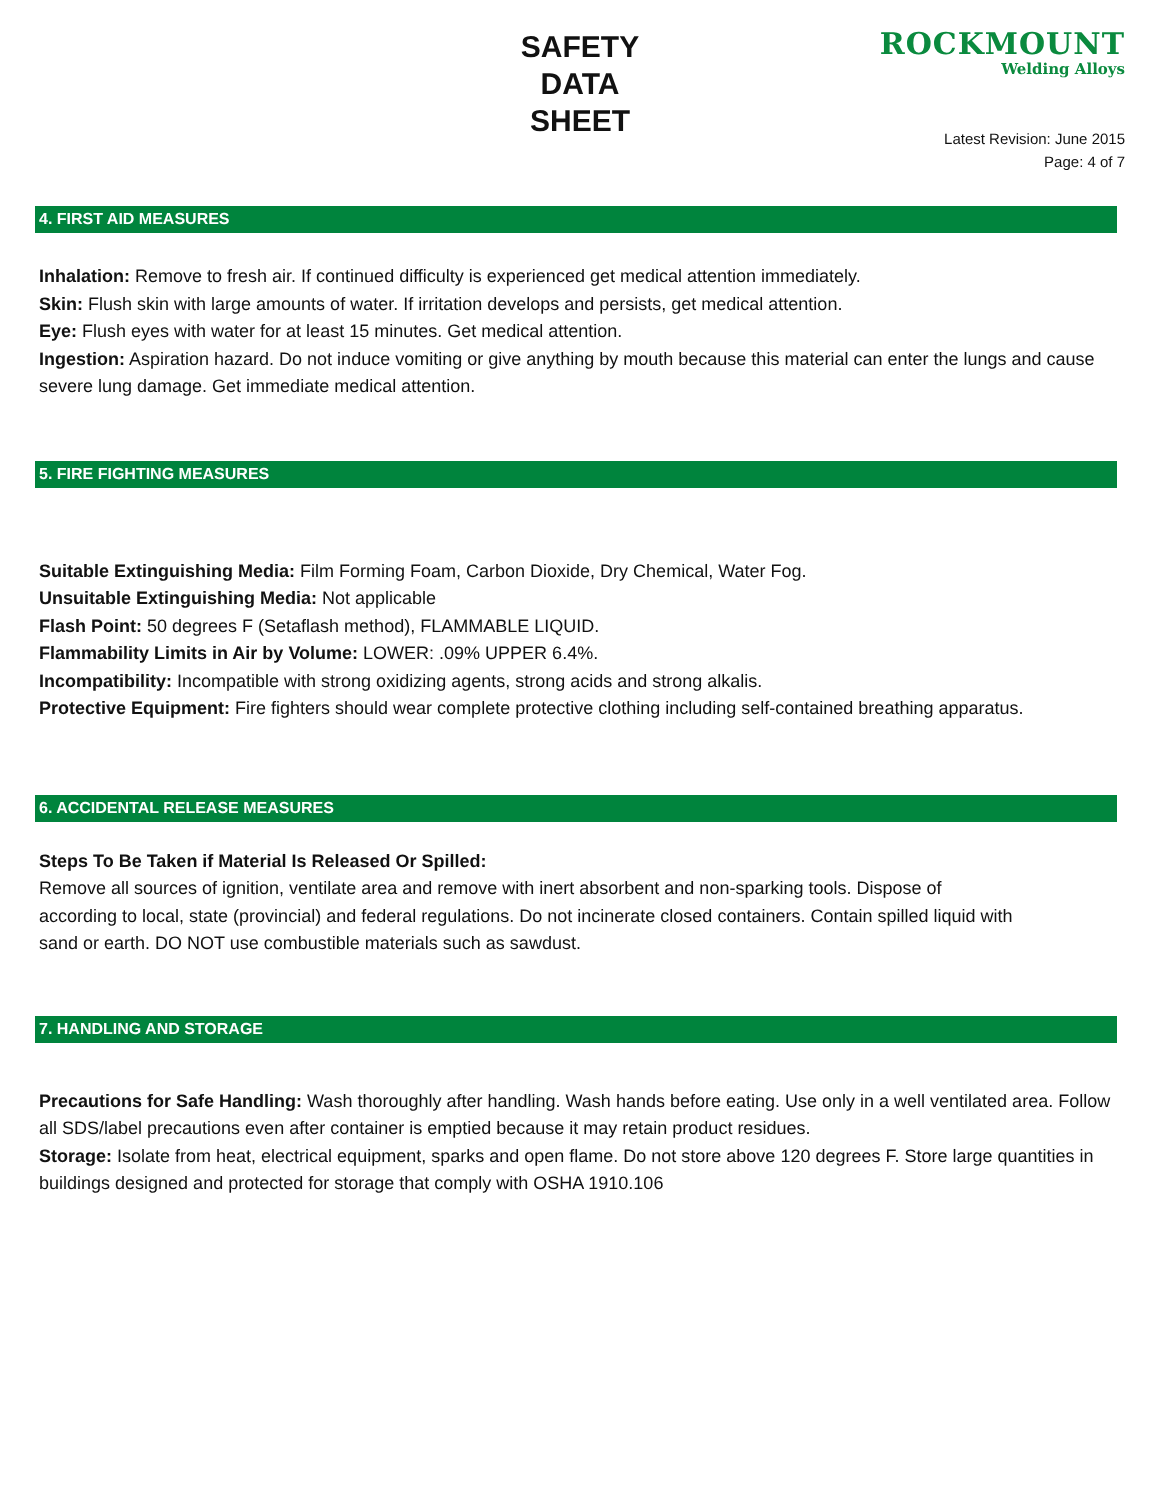SAFETY
DATA
SHEET
ROCKMOUNT
Welding Alloys
Latest Revision: June 2015
Page: 4 of 7
4. FIRST AID MEASURES
Inhalation: Remove to fresh air. If continued difficulty is experienced get medical attention immediately.
Skin: Flush skin with large amounts of water. If irritation develops and persists, get medical attention.
Eye: Flush eyes with water for at least 15 minutes. Get medical attention.
Ingestion: Aspiration hazard. Do not induce vomiting or give anything by mouth because this material can enter the lungs and cause severe lung damage. Get immediate medical attention.
5. FIRE FIGHTING MEASURES
Suitable Extinguishing Media: Film Forming Foam, Carbon Dioxide, Dry Chemical, Water Fog.
Unsuitable Extinguishing Media: Not applicable
Flash Point: 50 degrees F (Setaflash method), FLAMMABLE LIQUID.
Flammability Limits in Air by Volume: LOWER: .09% UPPER 6.4%.
Incompatibility: Incompatible with strong oxidizing agents, strong acids and strong alkalis.
Protective Equipment: Fire fighters should wear complete protective clothing including self-contained breathing apparatus.
6. ACCIDENTAL RELEASE MEASURES
Steps To Be Taken if Material Is Released Or Spilled:
Remove all sources of ignition, ventilate area and remove with inert absorbent and non-sparking tools. Dispose of according to local, state (provincial) and federal regulations. Do not incinerate closed containers. Contain spilled liquid with sand or earth. DO NOT use combustible materials such as sawdust.
7. HANDLING AND STORAGE
Precautions for Safe Handling: Wash thoroughly after handling. Wash hands before eating. Use only in a well ventilated area. Follow all SDS/label precautions even after container is emptied because it may retain product residues.
Storage: Isolate from heat, electrical equipment, sparks and open flame. Do not store above 120 degrees F. Store large quantities in buildings designed and protected for storage that comply with OSHA 1910.106